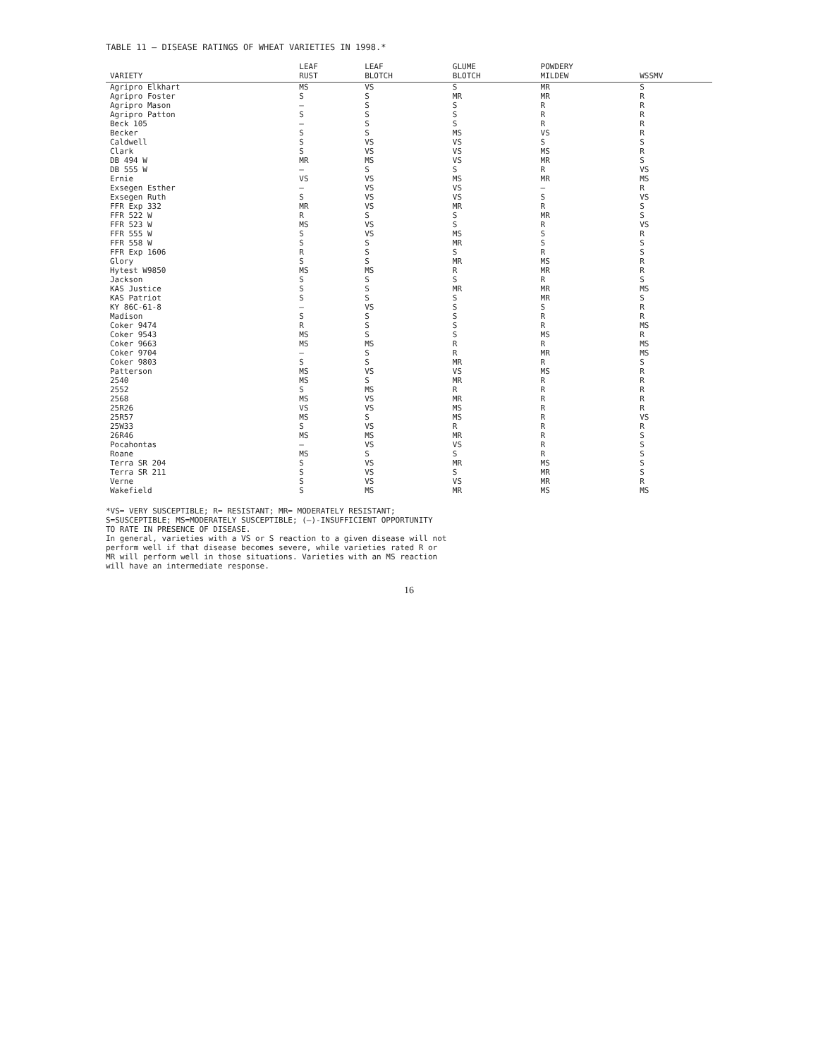TABLE 11 — DISEASE RATINGS OF WHEAT VARIETIES IN 1998.*
| VARIETY | LEAF RUST | LEAF BLOTCH | GLUME BLOTCH | POWDERY MILDEW | WSSMV |
| --- | --- | --- | --- | --- | --- |
| Agripro Elkhart | MS | VS | S | MR | S |
| Agripro Foster | S | S | MR | MR | R |
| Agripro Mason | — | S | S | R | R |
| Agripro Patton | S | S | S | R | R |
| Beck 105 | — | S | S | R | R |
| Becker | S | S | MS | VS | R |
| Caldwell | S | VS | VS | S | S |
| Clark | S | VS | VS | MS | R |
| DB 494 W | MR | MS | VS | MR | S |
| DB 555 W | — | S | S | R | VS |
| Ernie | VS | VS | MS | MR | MS |
| Exsegen Esther | — | VS | VS | — | R |
| Exsegen Ruth | S | VS | VS | S | VS |
| FFR Exp 332 | MR | VS | MR | R | S |
| FFR 522 W | R | S | S | MR | S |
| FFR 523 W | MS | VS | S | R | VS |
| FFR 555 W | S | VS | MS | S | R |
| FFR 558 W | S | S | MR | S | S |
| FFR Exp 1606 | R | S | S | R | S |
| Glory | S | S | MR | MS | R |
| Hytest W9850 | MS | MS | R | MR | R |
| Jackson | S | S | S | R | S |
| KAS Justice | S | S | MR | MR | MS |
| KAS Patriot | S | S | S | MR | S |
| KY 86C-61-8 | — | VS | S | S | R |
| Madison | S | S | S | R | R |
| Coker 9474 | R | S | S | R | MS |
| Coker 9543 | MS | S | S | MS | R |
| Coker 9663 | MS | MS | R | R | MS |
| Coker 9704 | — | S | R | MR | MS |
| Coker 9803 | S | S | MR | R | S |
| Patterson | MS | VS | VS | MS | R |
| 2540 | MS | S | MR | R | R |
| 2552 | S | MS | R | R | R |
| 2568 | MS | VS | MR | R | R |
| 25R26 | VS | VS | MS | R | R |
| 25R57 | MS | S | MS | R | VS |
| 25W33 | S | VS | R | R | R |
| 26R46 | MS | MS | MR | R | S |
| Pocahontas | — | VS | VS | R | S |
| Roane | MS | S | S | R | S |
| Terra SR 204 | S | VS | MR | MS | S |
| Terra SR 211 | S | VS | S | MR | S |
| Verne | S | VS | VS | MR | R |
| Wakefield | S | MS | MR | MS | MS |
*VS= VERY SUSCEPTIBLE; R= RESISTANT; MR= MODERATELY RESISTANT;
S=SUSCEPTIBLE; MS=MODERATELY SUSCEPTIBLE; (—)-INSUFFICIENT OPPORTUNITY
TO RATE IN PRESENCE OF DISEASE.
In general, varieties with a VS or S reaction to a given disease will not
perform well if that disease becomes severe, while varieties rated R or
MR will perform well in those situations. Varieties with an MS reaction
will have an intermediate response.
16